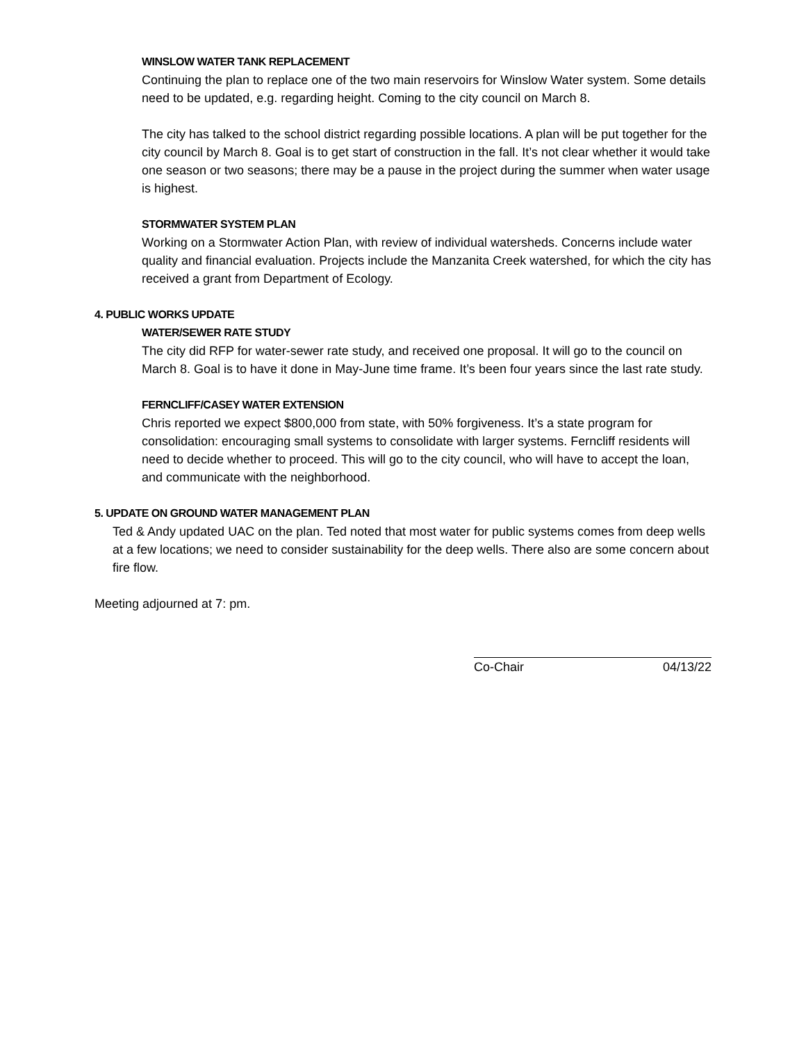WINSLOW WATER TANK REPLACEMENT
Continuing the plan to replace one of the two main reservoirs for Winslow Water system. Some details need to be updated, e.g. regarding height. Coming to the city council on March 8.
The city has talked to the school district regarding possible locations. A plan will be put together for the city council by March 8. Goal is to get start of construction in the fall. It’s not clear whether it would take one season or two seasons; there may be a pause in the project during the summer when water usage is highest.
STORMWATER SYSTEM PLAN
Working on a Stormwater Action Plan, with review of individual watersheds. Concerns include water quality and financial evaluation. Projects include the Manzanita Creek watershed, for which the city has received a grant from Department of Ecology.
4. PUBLIC WORKS UPDATE
WATER/SEWER RATE STUDY
The city did RFP for water-sewer rate study, and received one proposal. It will go to the council on March 8. Goal is to have it done in May-June time frame. It’s been four years since the last rate study.
FERNCLIFF/CASEY WATER EXTENSION
Chris reported we expect $800,000 from state, with 50% forgiveness. It’s a state program for consolidation: encouraging small systems to consolidate with larger systems. Ferncliff residents will need to decide whether to proceed. This will go to the city council, who will have to accept the loan, and communicate with the neighborhood.
5. UPDATE ON GROUND WATER MANAGEMENT PLAN
Ted & Andy updated UAC on the plan. Ted noted that most water for public systems comes from deep wells at a few locations; we need to consider sustainability for the deep wells. There also are some concern about fire flow.
Meeting adjourned at 7: pm.
Co-Chair 04/13/22